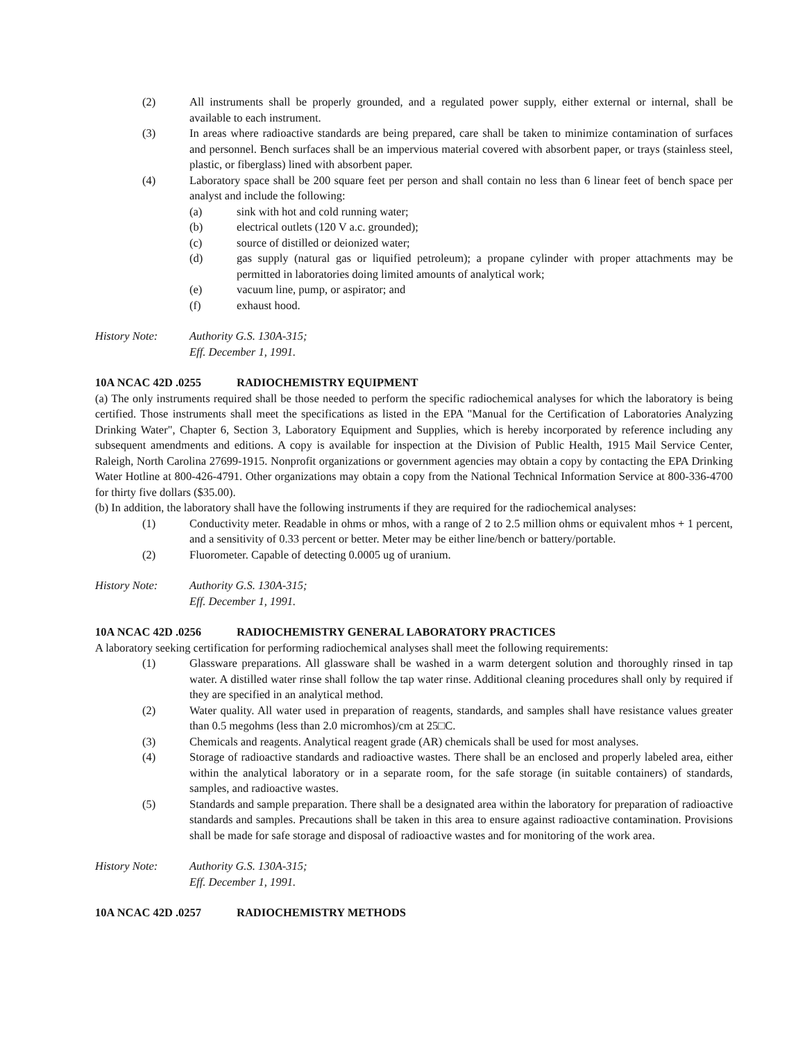(2) All instruments shall be properly grounded, and a regulated power supply, either external or internal, shall be available to each instrument.
(3) In areas where radioactive standards are being prepared, care shall be taken to minimize contamination of surfaces and personnel. Bench surfaces shall be an impervious material covered with absorbent paper, or trays (stainless steel, plastic, or fiberglass) lined with absorbent paper.
(4) Laboratory space shall be 200 square feet per person and shall contain no less than 6 linear feet of bench space per analyst and include the following:
(a) sink with hot and cold running water;
(b) electrical outlets (120 V a.c. grounded);
(c) source of distilled or deionized water;
(d) gas supply (natural gas or liquified petroleum); a propane cylinder with proper attachments may be permitted in laboratories doing limited amounts of analytical work;
(e) vacuum line, pump, or aspirator; and
(f) exhaust hood.
History Note: Authority G.S. 130A-315;
Eff. December 1, 1991.
10A NCAC 42D .0255 RADIOCHEMISTRY EQUIPMENT
(a) The only instruments required shall be those needed to perform the specific radiochemical analyses for which the laboratory is being certified. Those instruments shall meet the specifications as listed in the EPA "Manual for the Certification of Laboratories Analyzing Drinking Water", Chapter 6, Section 3, Laboratory Equipment and Supplies, which is hereby incorporated by reference including any subsequent amendments and editions. A copy is available for inspection at the Division of Public Health, 1915 Mail Service Center, Raleigh, North Carolina 27699-1915. Nonprofit organizations or government agencies may obtain a copy by contacting the EPA Drinking Water Hotline at 800-426-4791. Other organizations may obtain a copy from the National Technical Information Service at 800-336-4700 for thirty five dollars ($35.00).
(b) In addition, the laboratory shall have the following instruments if they are required for the radiochemical analyses:
(1) Conductivity meter. Readable in ohms or mhos, with a range of 2 to 2.5 million ohms or equivalent mhos + 1 percent, and a sensitivity of 0.33 percent or better. Meter may be either line/bench or battery/portable.
(2) Fluorometer. Capable of detecting 0.0005 ug of uranium.
History Note: Authority G.S. 130A-315;
Eff. December 1, 1991.
10A NCAC 42D .0256 RADIOCHEMISTRY GENERAL LABORATORY PRACTICES
A laboratory seeking certification for performing radiochemical analyses shall meet the following requirements:
(1) Glassware preparations. All glassware shall be washed in a warm detergent solution and thoroughly rinsed in tap water. A distilled water rinse shall follow the tap water rinse. Additional cleaning procedures shall only by required if they are specified in an analytical method.
(2) Water quality. All water used in preparation of reagents, standards, and samples shall have resistance values greater than 0.5 megohms (less than 2.0 micromhos)/cm at 25□C.
(3) Chemicals and reagents. Analytical reagent grade (AR) chemicals shall be used for most analyses.
(4) Storage of radioactive standards and radioactive wastes. There shall be an enclosed and properly labeled area, either within the analytical laboratory or in a separate room, for the safe storage (in suitable containers) of standards, samples, and radioactive wastes.
(5) Standards and sample preparation. There shall be a designated area within the laboratory for preparation of radioactive standards and samples. Precautions shall be taken in this area to ensure against radioactive contamination. Provisions shall be made for safe storage and disposal of radioactive wastes and for monitoring of the work area.
History Note: Authority G.S. 130A-315;
Eff. December 1, 1991.
10A NCAC 42D .0257 RADIOCHEMISTRY METHODS